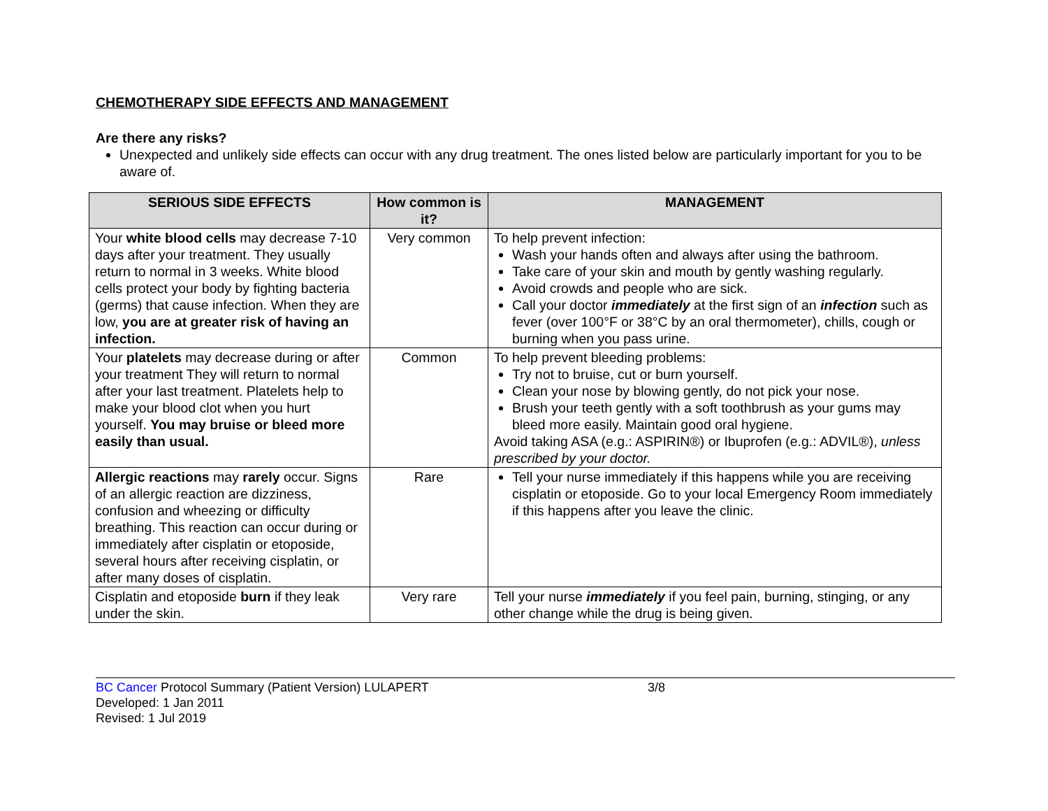CHEMOTHERAPY SIDE EFFECTS AND MANAGEMENT
Are there any risks?
Unexpected and unlikely side effects can occur with any drug treatment. The ones listed below are particularly important for you to be aware of.
| SERIOUS SIDE EFFECTS | How common is it? | MANAGEMENT |
| --- | --- | --- |
| Your white blood cells may decrease 7-10 days after your treatment. They usually return to normal in 3 weeks. White blood cells protect your body by fighting bacteria (germs) that cause infection. When they are low, you are at greater risk of having an infection. | Very common | To help prevent infection: Wash your hands often and always after using the bathroom. Take care of your skin and mouth by gently washing regularly. Avoid crowds and people who are sick. Call your doctor immediately at the first sign of an infection such as fever (over 100°F or 38°C by an oral thermometer), chills, cough or burning when you pass urine. |
| Your platelets may decrease during or after your treatment They will return to normal after your last treatment. Platelets help to make your blood clot when you hurt yourself. You may bruise or bleed more easily than usual. | Common | To help prevent bleeding problems: Try not to bruise, cut or burn yourself. Clean your nose by blowing gently, do not pick your nose. Brush your teeth gently with a soft toothbrush as your gums may bleed more easily. Maintain good oral hygiene. Avoid taking ASA (e.g.: ASPIRIN®) or Ibuprofen (e.g.: ADVIL®), unless prescribed by your doctor. |
| Allergic reactions may rarely occur. Signs of an allergic reaction are dizziness, confusion and wheezing or difficulty breathing. This reaction can occur during or immediately after cisplatin or etoposide, several hours after receiving cisplatin, or after many doses of cisplatin. | Rare | Tell your nurse immediately if this happens while you are receiving cisplatin or etoposide. Go to your local Emergency Room immediately if this happens after you leave the clinic. |
| Cisplatin and etoposide burn if they leak under the skin. | Very rare | Tell your nurse immediately if you feel pain, burning, stinging, or any other change while the drug is being given. |
BC Cancer Protocol Summary (Patient Version) LULAPERT 3/8
Developed: 1 Jan 2011
Revised: 1 Jul 2019